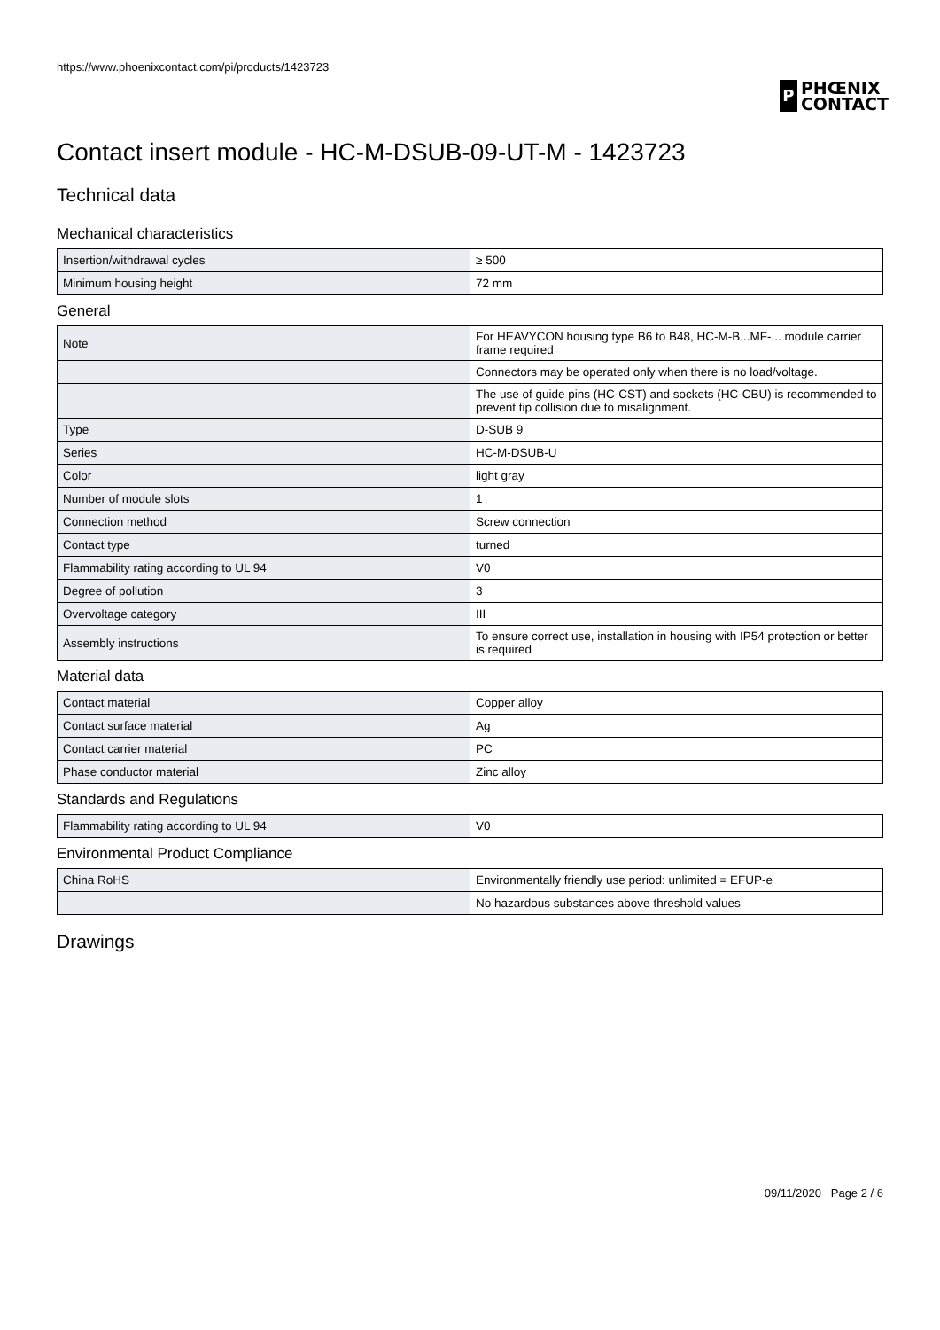https://www.phoenixcontact.com/pi/products/1423723
P
PHŒNIX
CONTACT
Contact insert module - HC-M-DSUB-09-UT-M - 1423723
Technical data
Mechanical characteristics
| Insertion/withdrawal cycles | ≥ 500 |
| Minimum housing height | 72 mm |
General
| Note | For HEAVYCON housing type B6 to B48, HC-M-B...MF-... module carrier frame required |
| | Connectors may be operated only when there is no load/voltage. |
| | The use of guide pins (HC-CST) and sockets (HC-CBU) is recommended to prevent tip collision due to misalignment. |
| Type | D-SUB 9 |
| Series | HC-M-DSUB-U |
| Color | light gray |
| Number of module slots | 1 |
| Connection method | Screw connection |
| Contact type | turned |
| Flammability rating according to UL 94 | V0 |
| Degree of pollution | 3 |
| Overvoltage category | III |
| Assembly instructions | To ensure correct use, installation in housing with IP54 protection or better is required |
Material data
| Contact material | Copper alloy |
| Contact surface material | Ag |
| Contact carrier material | PC |
| Phase conductor material | Zinc alloy |
Standards and Regulations
| Flammability rating according to UL 94 | V0 |
Environmental Product Compliance
| China RoHS | Environmentally friendly use period: unlimited = EFUP-e |
| | No hazardous substances above threshold values |
Drawings
09/11/2020 Page 2 / 6